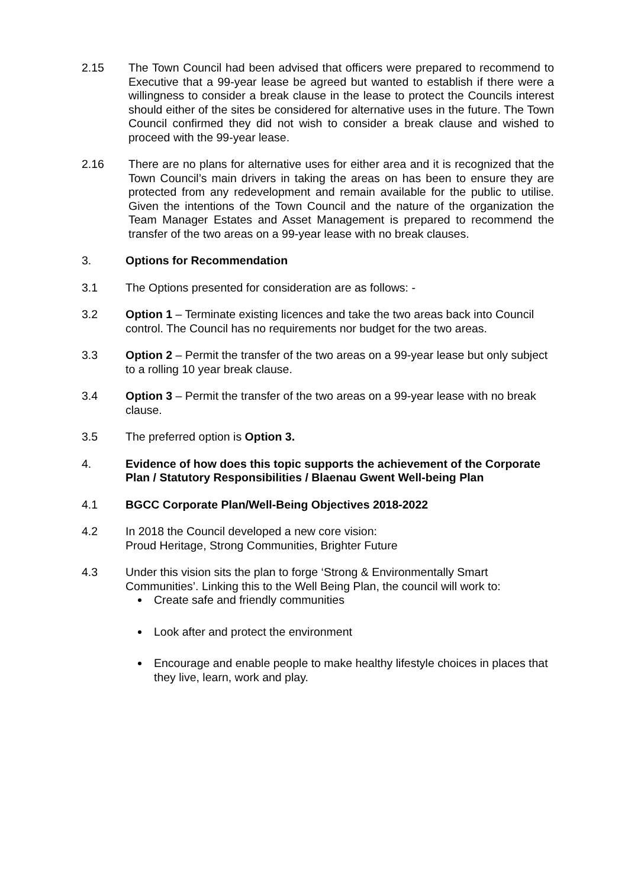2.15 The Town Council had been advised that officers were prepared to recommend to Executive that a 99-year lease be agreed but wanted to establish if there were a willingness to consider a break clause in the lease to protect the Councils interest should either of the sites be considered for alternative uses in the future. The Town Council confirmed they did not wish to consider a break clause and wished to proceed with the 99-year lease.
2.16 There are no plans for alternative uses for either area and it is recognized that the Town Council’s main drivers in taking the areas on has been to ensure they are protected from any redevelopment and remain available for the public to utilise. Given the intentions of the Town Council and the nature of the organization the Team Manager Estates and Asset Management is prepared to recommend the transfer of the two areas on a 99-year lease with no break clauses.
3. Options for Recommendation
3.1 The Options presented for consideration are as follows: -
3.2 Option 1 – Terminate existing licences and take the two areas back into Council control. The Council has no requirements nor budget for the two areas.
3.3 Option 2 – Permit the transfer of the two areas on a 99-year lease but only subject to a rolling 10 year break clause.
3.4 Option 3 – Permit the transfer of the two areas on a 99-year lease with no break clause.
3.5 The preferred option is Option 3.
4. Evidence of how does this topic supports the achievement of the Corporate Plan / Statutory Responsibilities / Blaenau Gwent Well-being Plan
4.1 BGCC Corporate Plan/Well-Being Objectives 2018-2022
4.2 In 2018 the Council developed a new core vision:
Proud Heritage, Strong Communities, Brighter Future
4.3 Under this vision sits the plan to forge ‘Strong & Environmentally Smart Communities’. Linking this to the Well Being Plan, the council will work to:
Create safe and friendly communities
Look after and protect the environment
Encourage and enable people to make healthy lifestyle choices in places that they live, learn, work and play.